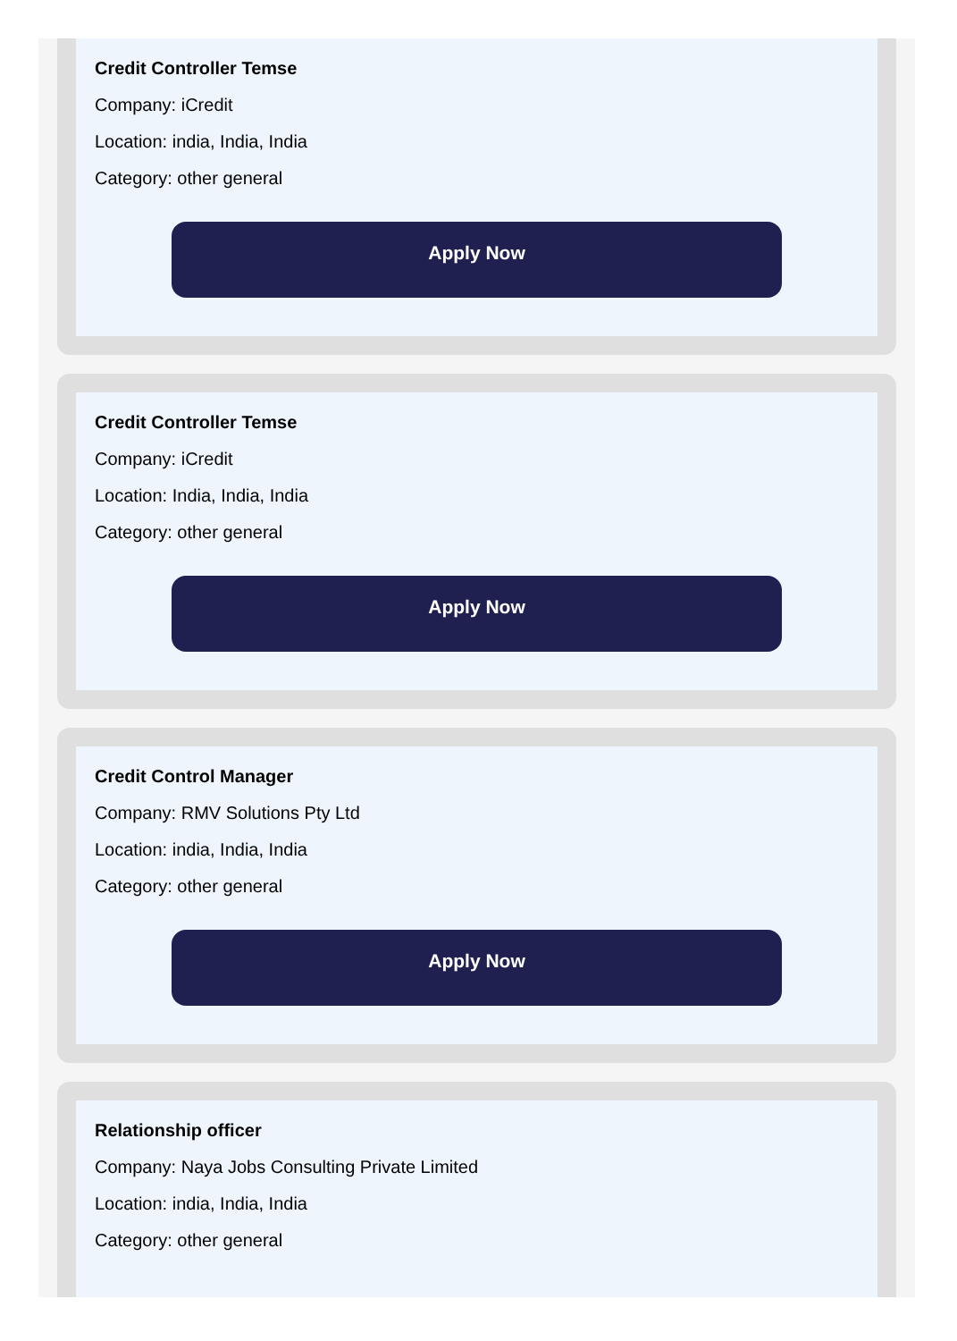Credit Controller Temse
Company: iCredit
Location: india, India, India
Category: other general
Apply Now
Credit Controller Temse
Company: iCredit
Location: India, India, India
Category: other general
Apply Now
Credit Control Manager
Company: RMV Solutions Pty Ltd
Location: india, India, India
Category: other general
Apply Now
Relationship officer
Company: Naya Jobs Consulting Private Limited
Location: india, India, India
Category: other general